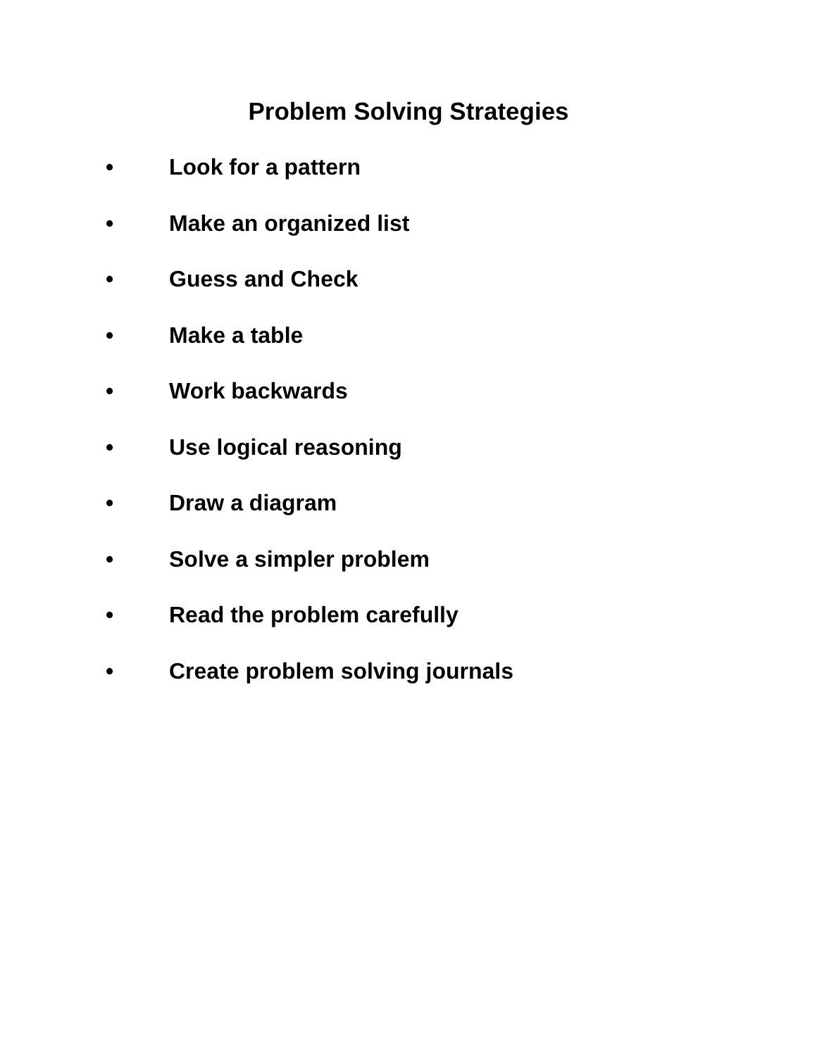Problem Solving Strategies
• Look for a pattern
• Make an organized list
• Guess and Check
• Make a table
• Work backwards
• Use logical reasoning
• Draw a diagram
• Solve a simpler problem
• Read the problem carefully
• Create problem solving journals